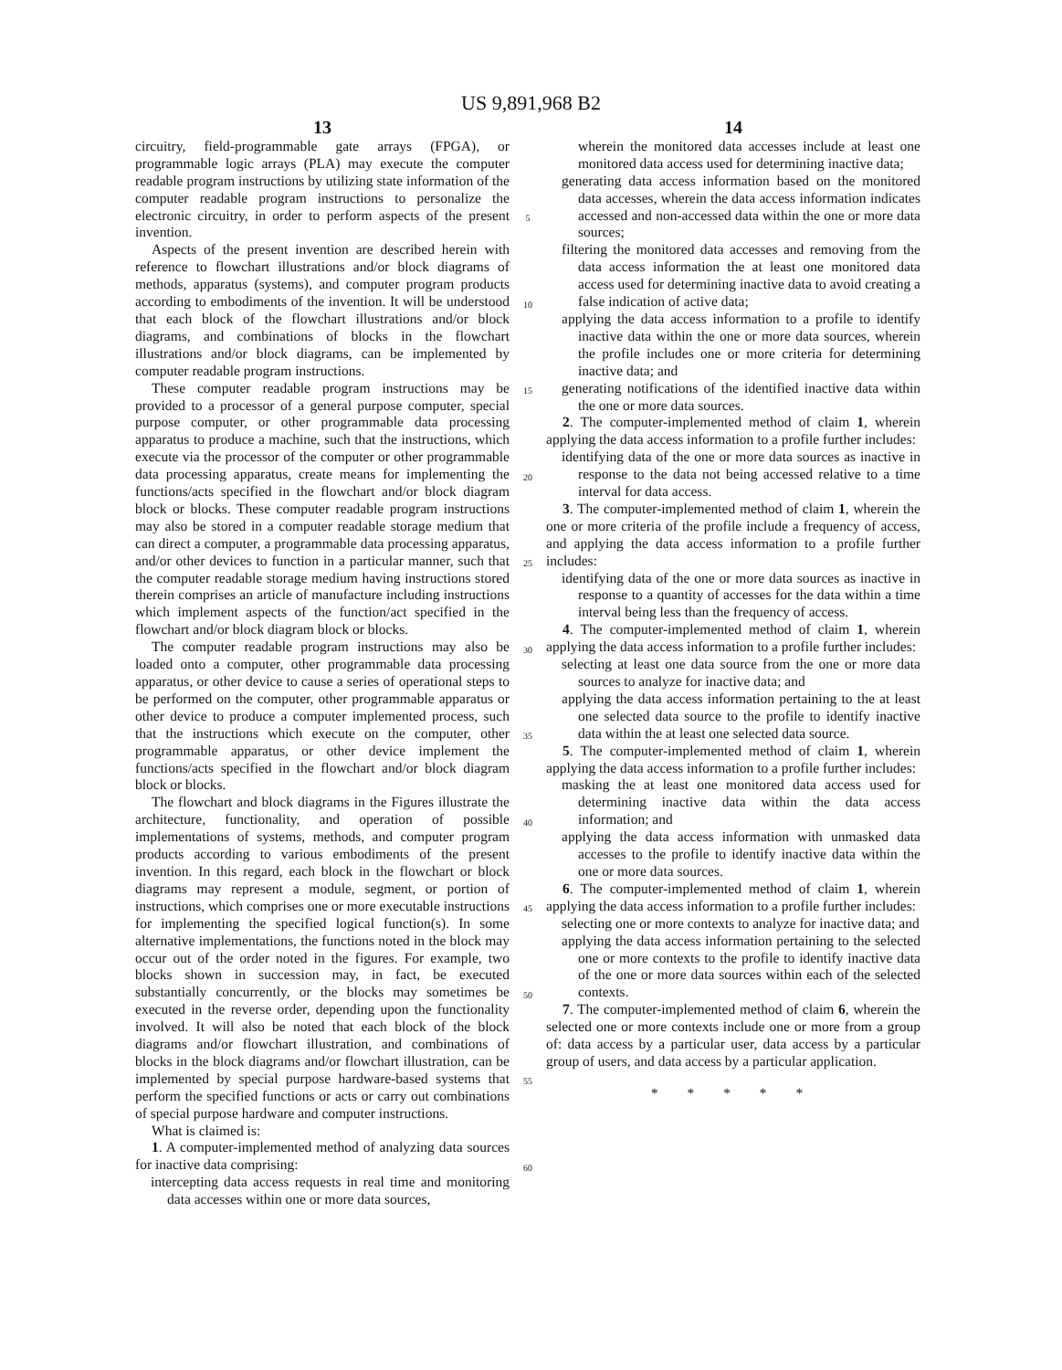US 9,891,968 B2
13
circuitry, field-programmable gate arrays (FPGA), or programmable logic arrays (PLA) may execute the computer readable program instructions by utilizing state information of the computer readable program instructions to personalize the electronic circuitry, in order to perform aspects of the present invention.
Aspects of the present invention are described herein with reference to flowchart illustrations and/or block diagrams of methods, apparatus (systems), and computer program products according to embodiments of the invention. It will be understood that each block of the flowchart illustrations and/or block diagrams, and combinations of blocks in the flowchart illustrations and/or block diagrams, can be implemented by computer readable program instructions.
These computer readable program instructions may be provided to a processor of a general purpose computer, special purpose computer, or other programmable data processing apparatus to produce a machine, such that the instructions, which execute via the processor of the computer or other programmable data processing apparatus, create means for implementing the functions/acts specified in the flowchart and/or block diagram block or blocks. These computer readable program instructions may also be stored in a computer readable storage medium that can direct a computer, a programmable data processing apparatus, and/or other devices to function in a particular manner, such that the computer readable storage medium having instructions stored therein comprises an article of manufacture including instructions which implement aspects of the function/act specified in the flowchart and/or block diagram block or blocks.
The computer readable program instructions may also be loaded onto a computer, other programmable data processing apparatus, or other device to cause a series of operational steps to be performed on the computer, other programmable apparatus or other device to produce a computer implemented process, such that the instructions which execute on the computer, other programmable apparatus, or other device implement the functions/acts specified in the flowchart and/or block diagram block or blocks.
The flowchart and block diagrams in the Figures illustrate the architecture, functionality, and operation of possible implementations of systems, methods, and computer program products according to various embodiments of the present invention. In this regard, each block in the flowchart or block diagrams may represent a module, segment, or portion of instructions, which comprises one or more executable instructions for implementing the specified logical function(s). In some alternative implementations, the functions noted in the block may occur out of the order noted in the figures. For example, two blocks shown in succession may, in fact, be executed substantially concurrently, or the blocks may sometimes be executed in the reverse order, depending upon the functionality involved. It will also be noted that each block of the block diagrams and/or flowchart illustration, and combinations of blocks in the block diagrams and/or flowchart illustration, can be implemented by special purpose hardware-based systems that perform the specified functions or acts or carry out combinations of special purpose hardware and computer instructions.
What is claimed is:
1. A computer-implemented method of analyzing data sources for inactive data comprising:
intercepting data access requests in real time and monitoring data accesses within one or more data sources,
5
10
15
20
25
30
35
40
45
50
55
60
14
wherein the monitored data accesses include at least one monitored data access used for determining inactive data;
generating data access information based on the monitored data accesses, wherein the data access information indicates accessed and non-accessed data within the one or more data sources;
filtering the monitored data accesses and removing from the data access information the at least one monitored data access used for determining inactive data to avoid creating a false indication of active data;
applying the data access information to a profile to identify inactive data within the one or more data sources, wherein the profile includes one or more criteria for determining inactive data; and
generating notifications of the identified inactive data within the one or more data sources.
2. The computer-implemented method of claim 1, wherein applying the data access information to a profile further includes:
identifying data of the one or more data sources as inactive in response to the data not being accessed relative to a time interval for data access.
3. The computer-implemented method of claim 1, wherein the one or more criteria of the profile include a frequency of access, and applying the data access information to a profile further includes:
identifying data of the one or more data sources as inactive in response to a quantity of accesses for the data within a time interval being less than the frequency of access.
4. The computer-implemented method of claim 1, wherein applying the data access information to a profile further includes:
selecting at least one data source from the one or more data sources to analyze for inactive data; and
applying the data access information pertaining to the at least one selected data source to the profile to identify inactive data within the at least one selected data source.
5. The computer-implemented method of claim 1, wherein applying the data access information to a profile further includes:
masking the at least one monitored data access used for determining inactive data within the data access information; and
applying the data access information with unmasked data accesses to the profile to identify inactive data within the one or more data sources.
6. The computer-implemented method of claim 1, wherein applying the data access information to a profile further includes:
selecting one or more contexts to analyze for inactive data; and
applying the data access information pertaining to the selected one or more contexts to the profile to identify inactive data of the one or more data sources within each of the selected contexts.
7. The computer-implemented method of claim 6, wherein the selected one or more contexts include one or more from a group of: data access by a particular user, data access by a particular group of users, and data access by a particular application.
* * * * *